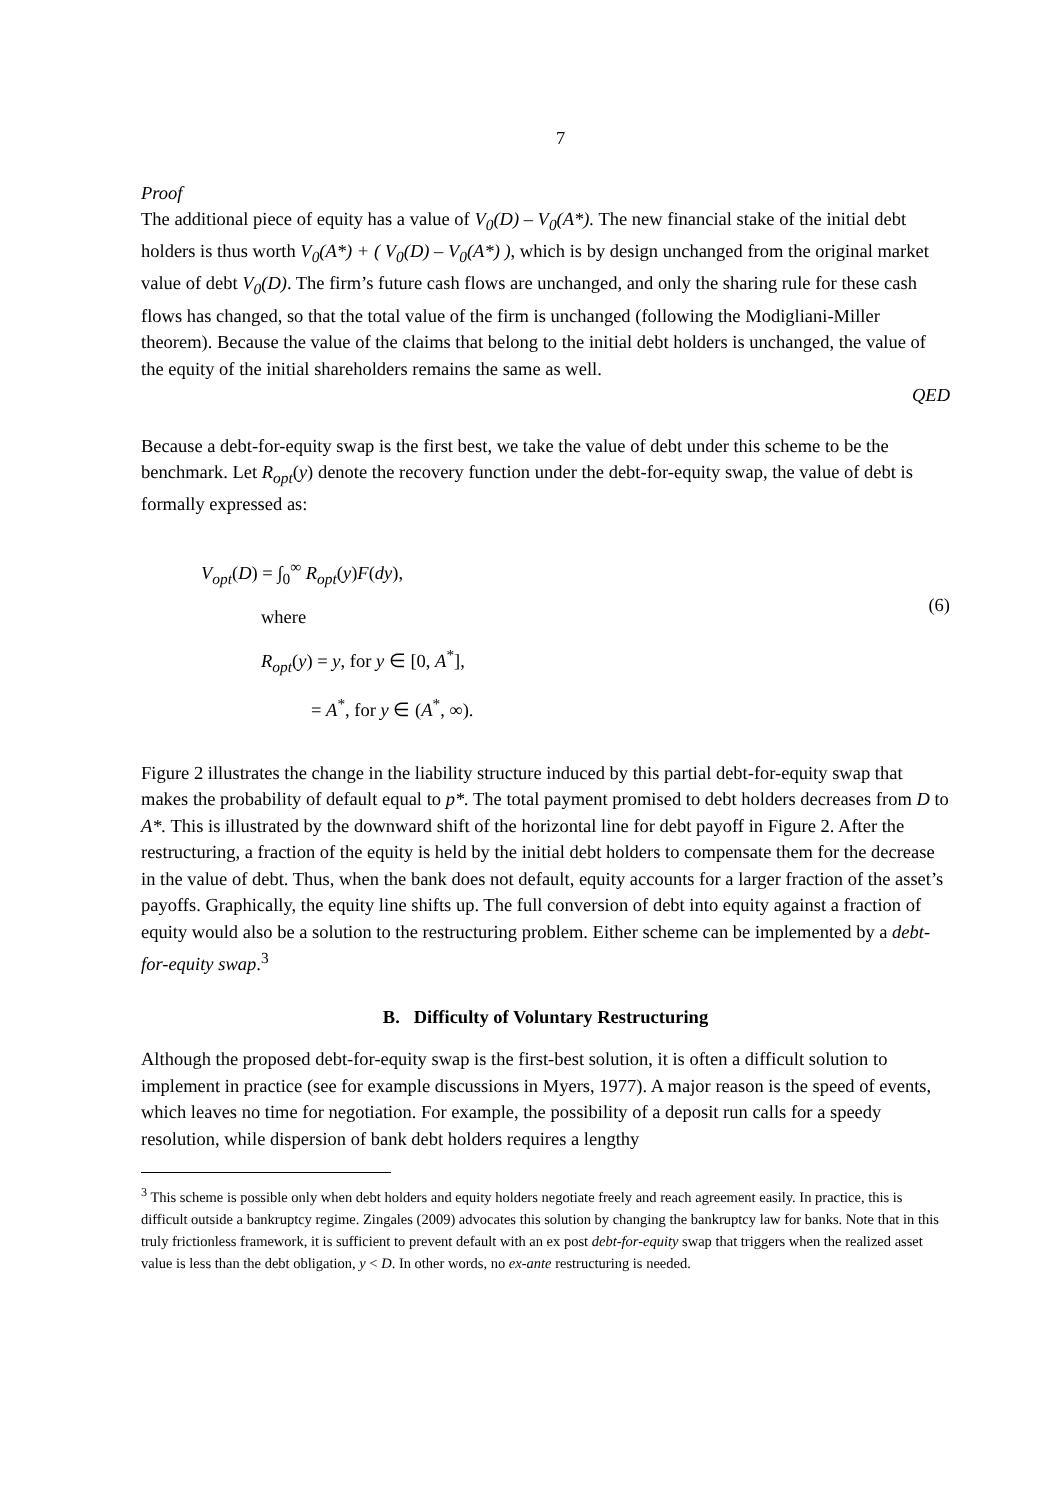7
Proof
The additional piece of equity has a value of V<sub>0</sub>(D) – V<sub>0</sub>(A*). The new financial stake of the initial debt holders is thus worth V<sub>0</sub>(A*) + ( V<sub>0</sub>(D) – V<sub>0</sub>(A*) ), which is by design unchanged from the original market value of debt V<sub>0</sub>(D). The firm’s future cash flows are unchanged, and only the sharing rule for these cash flows has changed, so that the total value of the firm is unchanged (following the Modigliani-Miller theorem). Because the value of the claims that belong to the initial debt holders is unchanged, the value of the equity of the initial shareholders remains the same as well.
QED
Because a debt-for-equity swap is the first best, we take the value of debt under this scheme to be the benchmark. Let R<sub>opt</sub>(y) denote the recovery function under the debt-for-equity swap, the value of debt is formally expressed as:
V<sub>opt</sub>(D) = ∫<sub>0</sub><sup>∞</sup> R<sub>opt</sub>(y)F(dy),
where
R<sub>opt</sub>(y) = y, for y ∈ [0, A<sup>*</sup>],
= A<sup>*</sup>, for y ∈ (A<sup>*</sup>, ∞).
(6)
Figure 2 illustrates the change in the liability structure induced by this partial debt-for-equity swap that makes the probability of default equal to p*. The total payment promised to debt holders decreases from D to A*. This is illustrated by the downward shift of the horizontal line for debt payoff in Figure 2. After the restructuring, a fraction of the equity is held by the initial debt holders to compensate them for the decrease in the value of debt. Thus, when the bank does not default, equity accounts for a larger fraction of the asset’s payoffs. Graphically, the equity line shifts up. The full conversion of debt into equity against a fraction of equity would also be a solution to the restructuring problem. Either scheme can be implemented by a debt-for-equity swap.<sup>3</sup>
B. Difficulty of Voluntary Restructuring
Although the proposed debt-for-equity swap is the first-best solution, it is often a difficult solution to implement in practice (see for example discussions in Myers, 1977). A major reason is the speed of events, which leaves no time for negotiation. For example, the possibility of a deposit run calls for a speedy resolution, while dispersion of bank debt holders requires a lengthy
<sup>3</sup> This scheme is possible only when debt holders and equity holders negotiate freely and reach agreement easily. In practice, this is difficult outside a bankruptcy regime. Zingales (2009) advocates this solution by changing the bankruptcy law for banks. Note that in this truly frictionless framework, it is sufficient to prevent default with an ex post debt-for-equity swap that triggers when the realized asset value is less than the debt obligation, y < D. In other words, no ex-ante restructuring is needed.